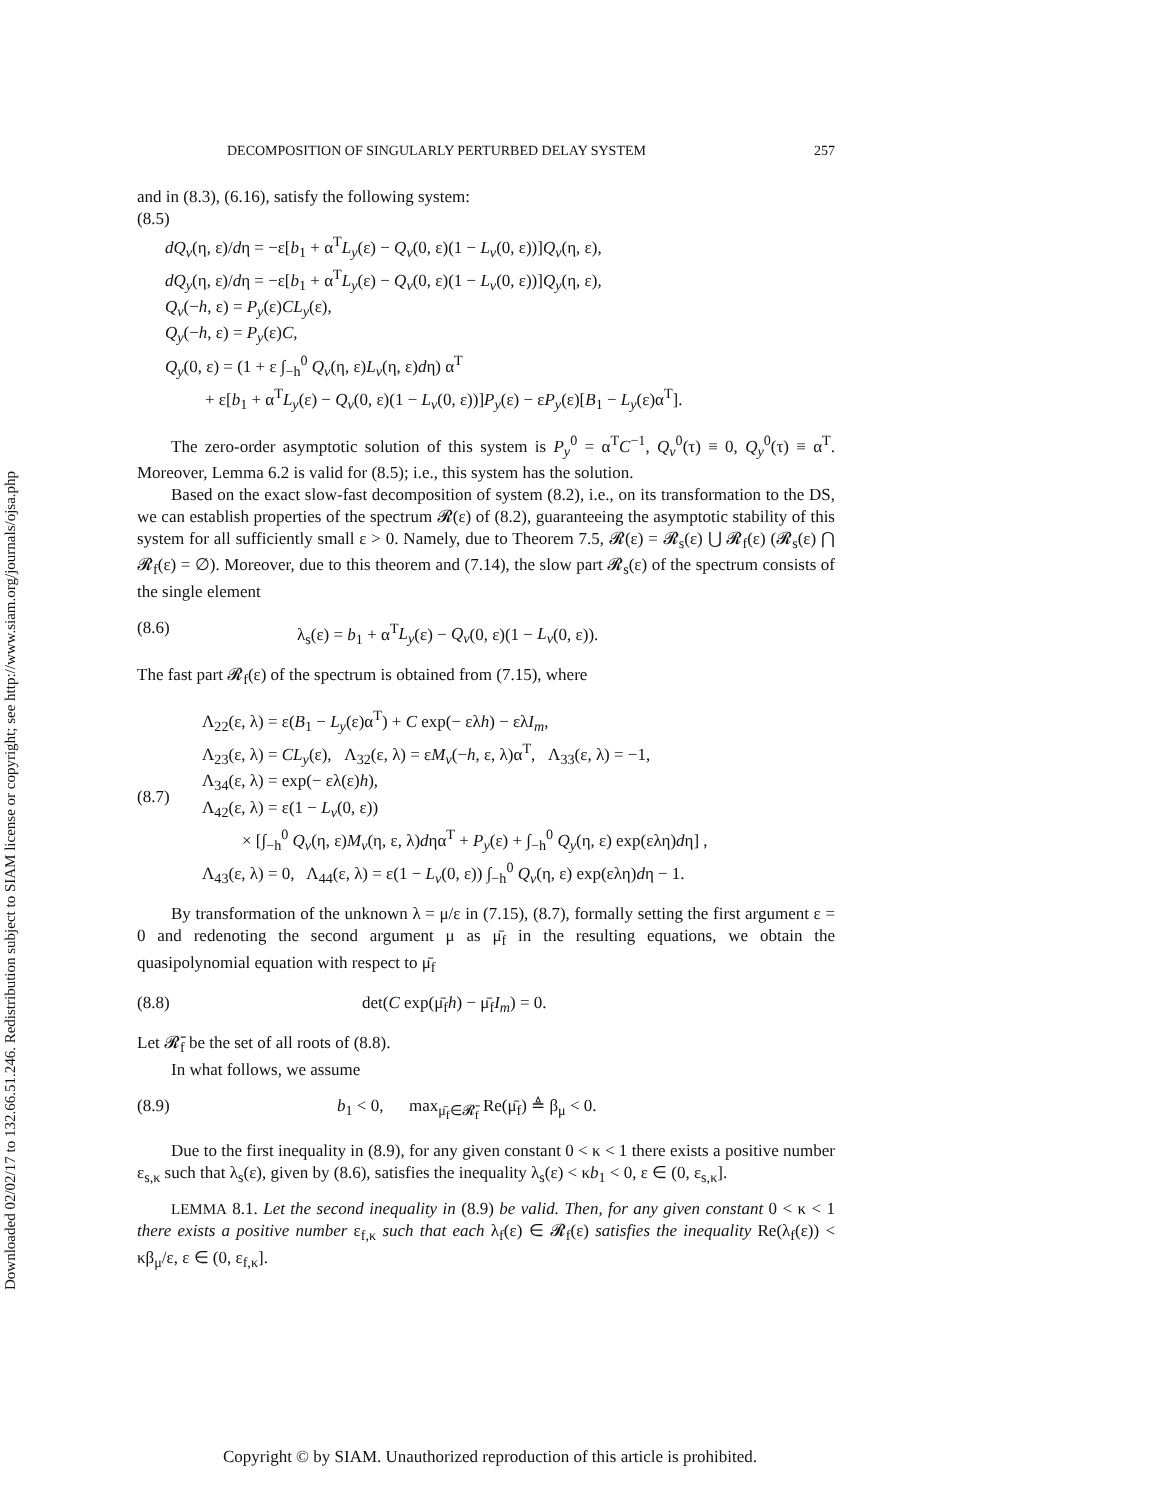Downloaded 02/02/17 to 132.66.51.246. Redistribution subject to SIAM license or copyright; see http://www.siam.org/journals/ojsa.php
DECOMPOSITION OF SINGULARLY PERTURBED DELAY SYSTEM 257
and in (8.3), (6.16), satisfy the following system:
(8.5)
dQ<sub>v</sub>(η, ε)/dη = −ε[b<sub>1</sub> + α<sup>T</sup>L<sub>y</sub>(ε) − Q<sub>v</sub>(0, ε)(1 − L<sub>v</sub>(0, ε))]Q<sub>v</sub>(η, ε),
dQ<sub>y</sub>(η, ε)/dη = −ε[b<sub>1</sub> + α<sup>T</sup>L<sub>y</sub>(ε) − Q<sub>v</sub>(0, ε)(1 − L<sub>v</sub>(0, ε))]Q<sub>y</sub>(η, ε),
Q<sub>v</sub>(−h, ε) = P<sub>y</sub>(ε)CL<sub>y</sub>(ε),
Q<sub>y</sub>(−h, ε) = P<sub>y</sub>(ε)C,
Q<sub>y</sub>(0, ε) = (1 + ε ∫<sub>−h</sub><sup>0</sup> Q<sub>v</sub>(η, ε)L<sub>v</sub>(η, ε)dη) α<sup>T</sup>
+ ε[b<sub>1</sub> + α<sup>T</sup>L<sub>y</sub>(ε) − Q<sub>v</sub>(0, ε)(1 − L<sub>v</sub>(0, ε))]P<sub>y</sub>(ε) − εP<sub>y</sub>(ε)[B<sub>1</sub> − L<sub>y</sub>(ε)α<sup>T</sup>].
The zero-order asymptotic solution of this system is P<sub>y</sub><sup>0</sup> = α<sup>T</sup>C<sup>−1</sup>, Q<sub>v</sub><sup>0</sup>(τ) ≡ 0, Q<sub>y</sub><sup>0</sup>(τ) ≡ α<sup>T</sup>. Moreover, Lemma 6.2 is valid for (8.5); i.e., this system has the solution.
Based on the exact slow-fast decomposition of system (8.2), i.e., on its transformation to the DS, we can establish properties of the spectrum 𝓡(ε) of (8.2), guaranteeing the asymptotic stability of this system for all sufficiently small ε > 0. Namely, due to Theorem 7.5, 𝓡(ε) = 𝓡<sub>s</sub>(ε) ⋃ 𝓡<sub>f</sub>(ε) (𝓡<sub>s</sub>(ε) ⋂ 𝓡<sub>f</sub>(ε) = ∅). Moreover, due to this theorem and (7.14), the slow part 𝓡<sub>s</sub>(ε) of the spectrum consists of the single element
(8.6) λ<sub>s</sub>(ε) = b<sub>1</sub> + α<sup>T</sup>L<sub>y</sub>(ε) − Q<sub>v</sub>(0, ε)(1 − L<sub>v</sub>(0, ε)).
The fast part 𝓡<sub>f</sub>(ε) of the spectrum is obtained from (7.15), where
(8.7) Λ<sub>22</sub>(ε, λ) = ε(B<sub>1</sub> − L<sub>y</sub>(ε)α<sup>T</sup>) + C exp(− ελh) − ελI<sub>m</sub>,
Λ<sub>23</sub>(ε, λ) = CL<sub>y</sub>(ε), Λ<sub>32</sub>(ε, λ) = εM<sub>v</sub>(−h, ε, λ)α<sup>T</sup>, Λ<sub>33</sub>(ε, λ) = −1,
Λ<sub>34</sub>(ε, λ) = exp(− ελ(ε)h),
Λ<sub>42</sub>(ε, λ) = ε(1 − L<sub>v</sub>(0, ε))
× [∫<sub>−h</sub><sup>0</sup> Q<sub>v</sub>(η, ε)M<sub>v</sub>(η, ε, λ)dηα<sup>T</sup> + P<sub>y</sub>(ε) + ∫<sub>−h</sub><sup>0</sup> Q<sub>y</sub>(η, ε) exp(ελη)dη] ,
Λ<sub>43</sub>(ε, λ) = 0, Λ<sub>44</sub>(ε, λ) = ε(1 − L<sub>v</sub>(0, ε)) ∫<sub>−h</sub><sup>0</sup> Q<sub>v</sub>(η, ε) exp(ελη)dη − 1.
By transformation of the unknown λ = μ/ε in (7.15), (8.7), formally setting the first argument ε = 0 and redenoting the second argument μ as μ̄<sub>f</sub> in the resulting equations, we obtain the quasipolynomial equation with respect to μ̄<sub>f</sub>
(8.8) det(C exp(μ̄<sub>f</sub>h) − μ̄<sub>f</sub>I<sub>m</sub>) = 0.
Let 𝓡̄<sub>f</sub> be the set of all roots of (8.8).
In what follows, we assume
(8.9) b<sub>1</sub> < 0, max<sub>μ̄<sub>f</sub>∈𝓡̄<sub>f</sub></sub> Re(μ̄<sub>f</sub>) ≜ β<sub>μ</sub> < 0.
Due to the first inequality in (8.9), for any given constant 0 < κ < 1 there exists a positive number ε<sub>s,κ</sub> such that λ<sub>s</sub>(ε), given by (8.6), satisfies the inequality λ<sub>s</sub>(ε) < κb<sub>1</sub> < 0, ε ∈ (0, ε<sub>s,κ</sub>].
LEMMA 8.1. Let the second inequality in (8.9) be valid. Then, for any given constant 0 < κ < 1 there exists a positive number ε<sub>f,κ</sub> such that each λ<sub>f</sub>(ε) ∈ 𝓡<sub>f</sub>(ε) satisfies the inequality Re(λ<sub>f</sub>(ε)) < κβ<sub>μ</sub>/ε, ε ∈ (0, ε<sub>f,κ</sub>].
Copyright © by SIAM. Unauthorized reproduction of this article is prohibited.